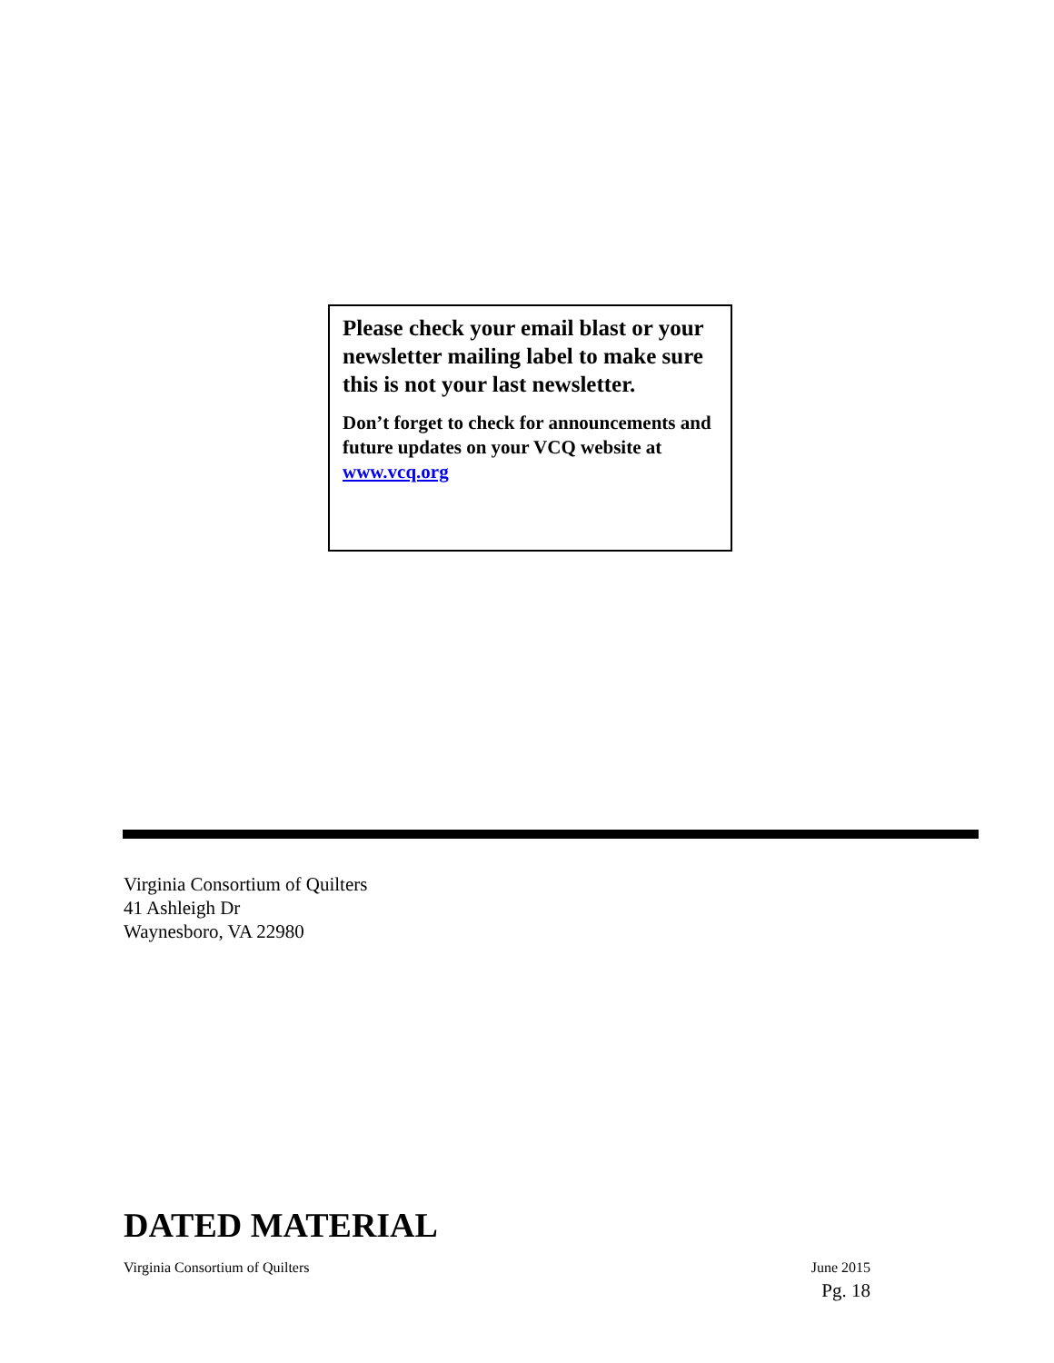Please check your email blast or your newsletter mailing label to make sure this is not your last newsletter.
Don’t forget to check for announcements and future updates on your VCQ website at www.vcq.org
Virginia Consortium of Quilters
41 Ashleigh Dr
Waynesboro, VA 22980
DATED MATERIAL
Virginia Consortium of Quilters June 2015
Pg. 18